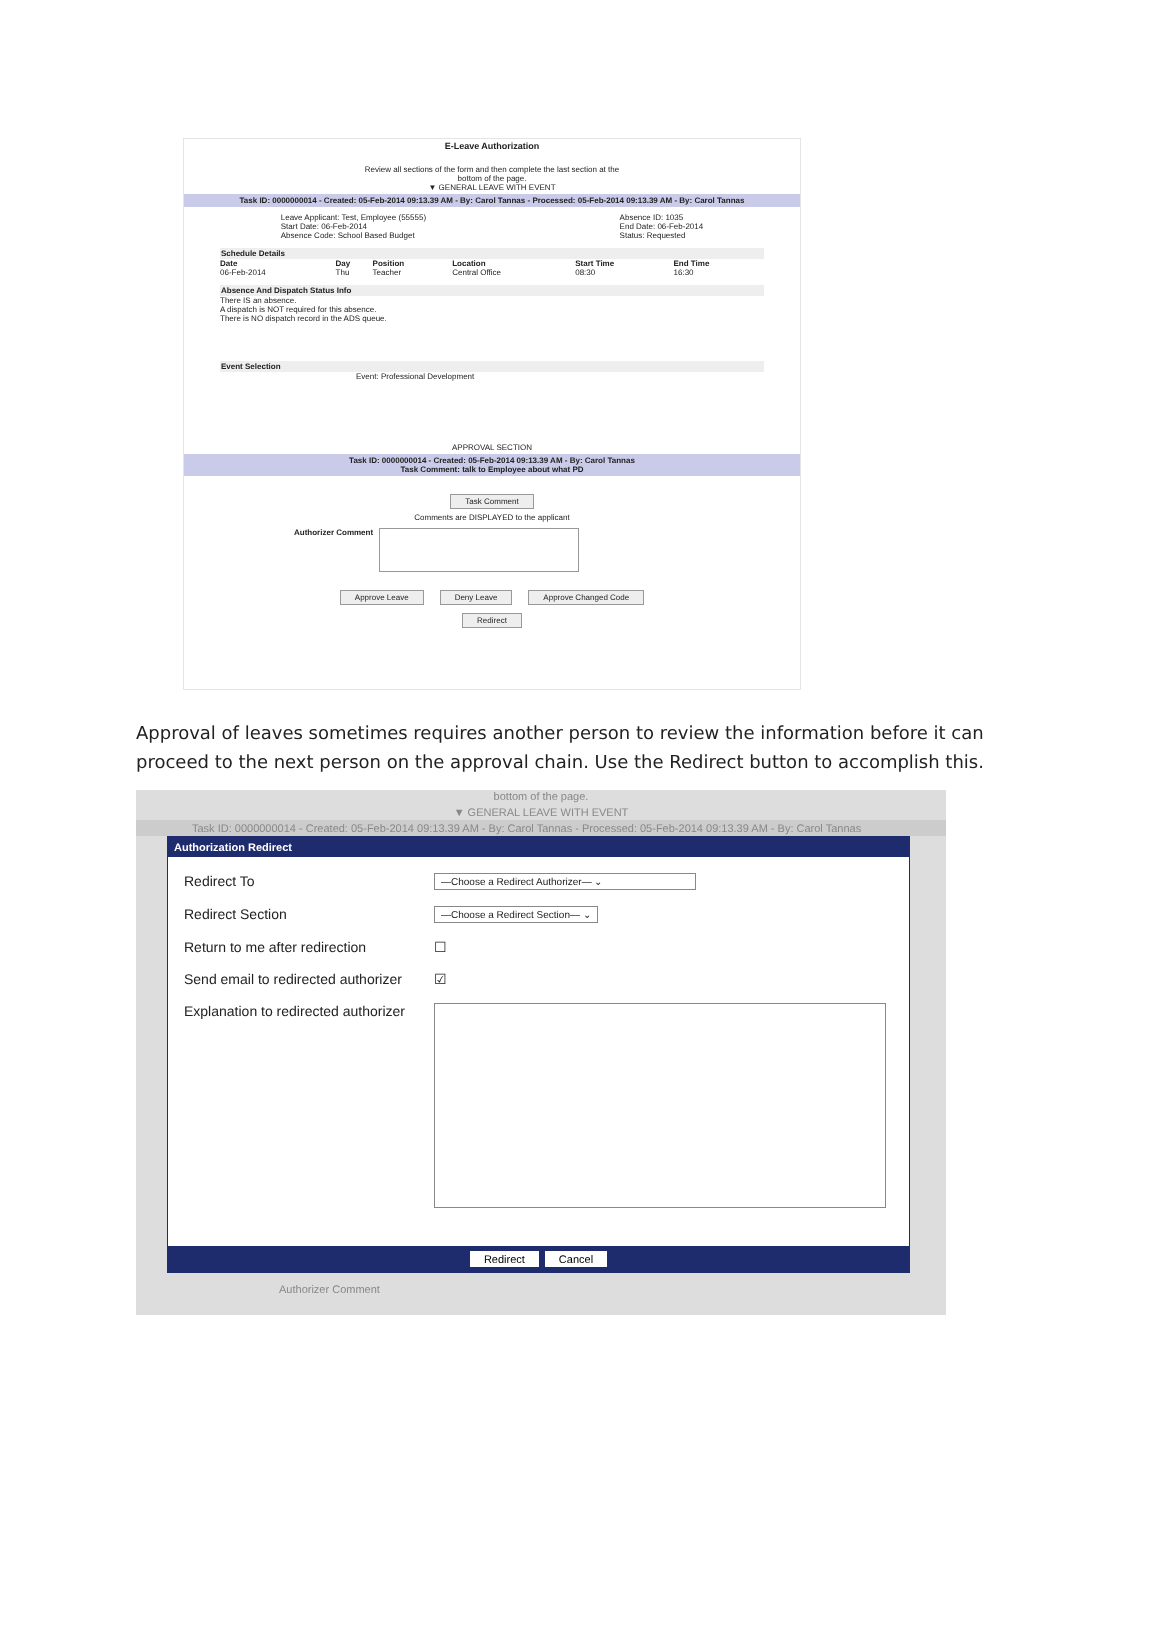E-Leave Authorization
Review all sections of the form and then complete the last section at the
bottom of the page.
▼ GENERAL LEAVE WITH EVENT
Task ID: 0000000014 - Created: 05-Feb-2014 09:13.39 AM - By: Carol Tannas - Processed: 05-Feb-2014 09:13.39 AM - By: Carol Tannas
Leave Applicant: Test, Employee (55555)
Start Date: 06-Feb-2014
Absence Code: School Based Budget
Absence ID: 1035
End Date: 06-Feb-2014
Status: Requested
Schedule Details
| Date | Day | Position | Location | Start Time | End Time |
| --- | --- | --- | --- | --- | --- |
| 06-Feb-2014 | Thu | Teacher | Central Office | 08:30 | 16:30 |
Absence And Dispatch Status Info
There IS an absence.
A dispatch is NOT required for this absence.
There is NO dispatch record in the ADS queue.
Event Selection
Event: Professional Development
APPROVAL SECTION
Task ID: 0000000014 - Created: 05-Feb-2014 09:13.39 AM - By: Carol Tannas
Task Comment: talk to Employee about what PD
Task Comment
Comments are DISPLAYED to the applicant
Authorizer Comment
Approve Leave Deny Leave Approve Changed Code
Redirect
Approval of leaves sometimes requires another person to review the information before it can proceed to the next person on the approval chain. Use the Redirect button to accomplish this.
bottom of the page.
▼ GENERAL LEAVE WITH EVENT
Task ID: 0000000014 - Created: 05-Feb-2014 09:13.39 AM - By: Carol Tannas - Processed: 05-Feb-2014 09:13.39 AM - By: Carol Tannas
Authorization Redirect
Redirect To
—Choose a Redirect Authorizer— ⌄
Redirect Section
—Choose a Redirect Section— ⌄
Return to me after redirection
☐
Send email to redirected authorizer
☑
Explanation to redirected authorizer
Redirect Cancel
Authorizer Comment